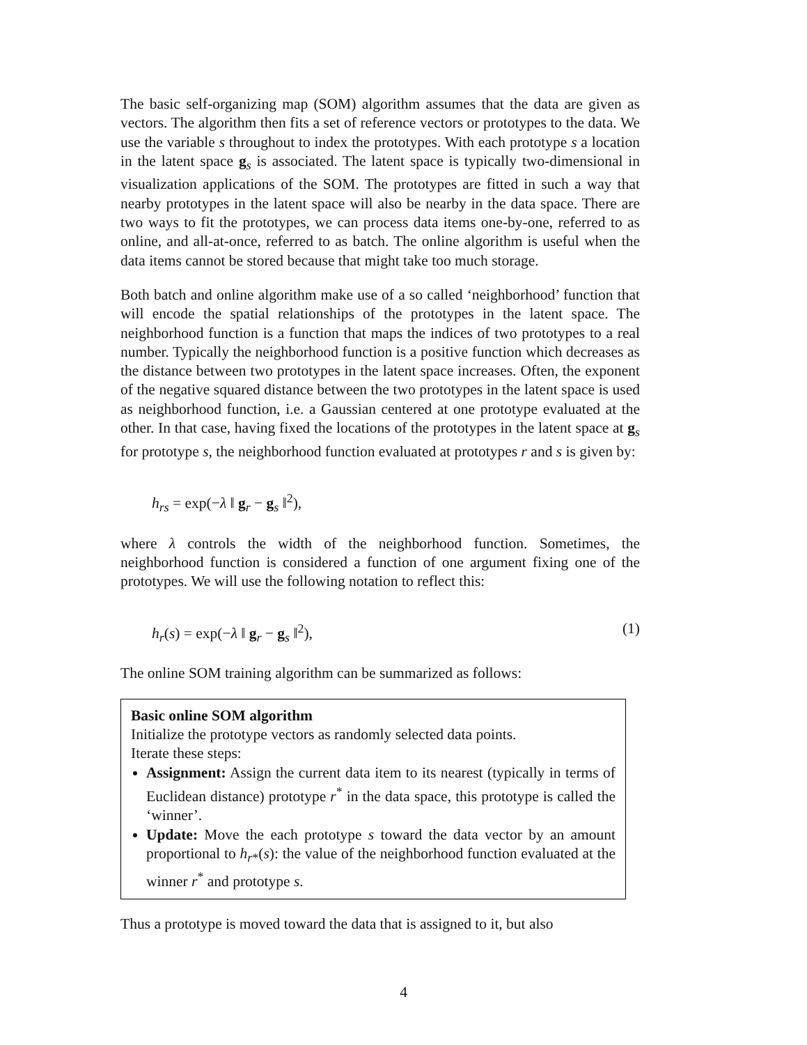The basic self-organizing map (SOM) algorithm assumes that the data are given as vectors. The algorithm then fits a set of reference vectors or prototypes to the data. We use the variable s throughout to index the prototypes. With each prototype s a location in the latent space g<sub>s</sub> is associated. The latent space is typically two-dimensional in visualization applications of the SOM. The prototypes are fitted in such a way that nearby prototypes in the latent space will also be nearby in the data space. There are two ways to fit the prototypes, we can process data items one-by-one, referred to as online, and all-at-once, referred to as batch. The online algorithm is useful when the data items cannot be stored because that might take too much storage.
Both batch and online algorithm make use of a so called ‘neighborhood’ function that will encode the spatial relationships of the prototypes in the latent space. The neighborhood function is a function that maps the indices of two prototypes to a real number. Typically the neighborhood function is a positive function which decreases as the distance between two prototypes in the latent space increases. Often, the exponent of the negative squared distance between the two prototypes in the latent space is used as neighborhood function, i.e. a Gaussian centered at one prototype evaluated at the other. In that case, having fixed the locations of the prototypes in the latent space at g<sub>s</sub> for prototype s, the neighborhood function evaluated at prototypes r and s is given by:
h<sub>rs</sub> = exp(−λ ‖ g<sub>r</sub> − g<sub>s</sub> ‖<sup>2</sup>),
where λ controls the width of the neighborhood function. Sometimes, the neighborhood function is considered a function of one argument fixing one of the prototypes. We will use the following notation to reflect this:
h<sub>r</sub>(s) = exp(−λ ‖ g<sub>r</sub> − g<sub>s</sub> ‖<sup>2</sup>), (1)
The online SOM training algorithm can be summarized as follows:
Basic online SOM algorithm
Initialize the prototype vectors as randomly selected data points.
Iterate these steps:
Assignment: Assign the current data item to its nearest (typically in terms of Euclidean distance) prototype r<sup>*</sup> in the data space, this prototype is called the ‘winner’.
Update: Move the each prototype s toward the data vector by an amount proportional to h<sub>r*</sub>(s): the value of the neighborhood function evaluated at the winner r<sup>*</sup> and prototype s.
Thus a prototype is moved toward the data that is assigned to it, but also
4